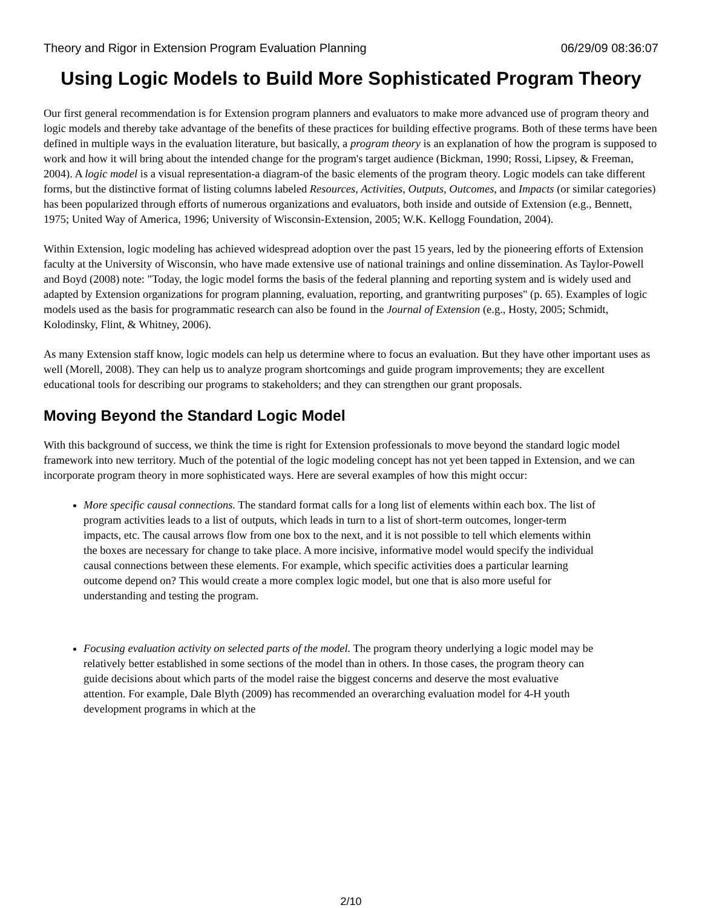Theory and Rigor in Extension Program Evaluation Planning 06/29/09 08:36:07
Using Logic Models to Build More Sophisticated Program Theory
Our first general recommendation is for Extension program planners and evaluators to make more advanced use of program theory and logic models and thereby take advantage of the benefits of these practices for building effective programs. Both of these terms have been defined in multiple ways in the evaluation literature, but basically, a program theory is an explanation of how the program is supposed to work and how it will bring about the intended change for the program's target audience (Bickman, 1990; Rossi, Lipsey, & Freeman, 2004). A logic model is a visual representation-a diagram-of the basic elements of the program theory. Logic models can take different forms, but the distinctive format of listing columns labeled Resources, Activities, Outputs, Outcomes, and Impacts (or similar categories) has been popularized through efforts of numerous organizations and evaluators, both inside and outside of Extension (e.g., Bennett, 1975; United Way of America, 1996; University of Wisconsin-Extension, 2005; W.K. Kellogg Foundation, 2004).
Within Extension, logic modeling has achieved widespread adoption over the past 15 years, led by the pioneering efforts of Extension faculty at the University of Wisconsin, who have made extensive use of national trainings and online dissemination. As Taylor-Powell and Boyd (2008) note: "Today, the logic model forms the basis of the federal planning and reporting system and is widely used and adapted by Extension organizations for program planning, evaluation, reporting, and grantwriting purposes" (p. 65). Examples of logic models used as the basis for programmatic research can also be found in the Journal of Extension (e.g., Hosty, 2005; Schmidt, Kolodinsky, Flint, & Whitney, 2006).
As many Extension staff know, logic models can help us determine where to focus an evaluation. But they have other important uses as well (Morell, 2008). They can help us to analyze program shortcomings and guide program improvements; they are excellent educational tools for describing our programs to stakeholders; and they can strengthen our grant proposals.
Moving Beyond the Standard Logic Model
With this background of success, we think the time is right for Extension professionals to move beyond the standard logic model framework into new territory. Much of the potential of the logic modeling concept has not yet been tapped in Extension, and we can incorporate program theory in more sophisticated ways. Here are several examples of how this might occur:
More specific causal connections. The standard format calls for a long list of elements within each box. The list of program activities leads to a list of outputs, which leads in turn to a list of short-term outcomes, longer-term impacts, etc. The causal arrows flow from one box to the next, and it is not possible to tell which elements within the boxes are necessary for change to take place. A more incisive, informative model would specify the individual causal connections between these elements. For example, which specific activities does a particular learning outcome depend on? This would create a more complex logic model, but one that is also more useful for understanding and testing the program.
Focusing evaluation activity on selected parts of the model. The program theory underlying a logic model may be relatively better established in some sections of the model than in others. In those cases, the program theory can guide decisions about which parts of the model raise the biggest concerns and deserve the most evaluative attention. For example, Dale Blyth (2009) has recommended an overarching evaluation model for 4-H youth development programs in which at the
2/10